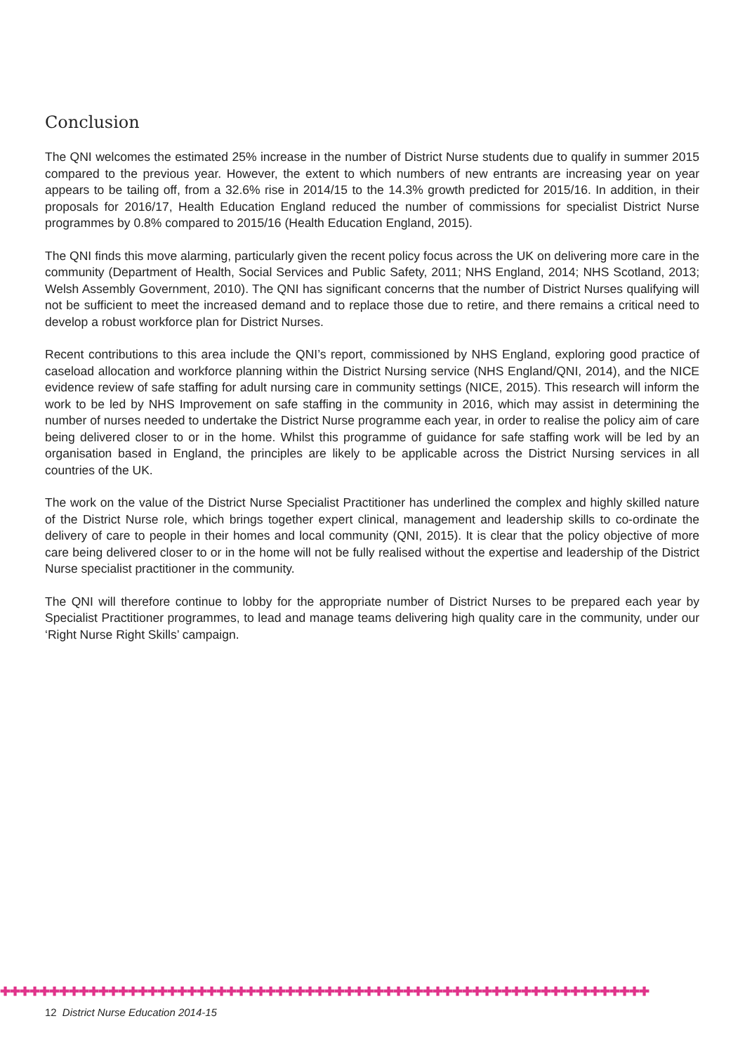Conclusion
The QNI welcomes the estimated 25% increase in the number of District Nurse students due to qualify in summer 2015 compared to the previous year. However, the extent to which numbers of new entrants are increasing year on year appears to be tailing off, from a 32.6% rise in 2014/15 to the 14.3% growth predicted for 2015/16. In addition, in their proposals for 2016/17, Health Education England reduced the number of commissions for specialist District Nurse programmes by 0.8% compared to 2015/16 (Health Education England, 2015).
The QNI finds this move alarming, particularly given the recent policy focus across the UK on delivering more care in the community (Department of Health, Social Services and Public Safety, 2011; NHS England, 2014; NHS Scotland, 2013; Welsh Assembly Government, 2010). The QNI has significant concerns that the number of District Nurses qualifying will not be sufficient to meet the increased demand and to replace those due to retire, and there remains a critical need to develop a robust workforce plan for District Nurses.
Recent contributions to this area include the QNI’s report, commissioned by NHS England, exploring good practice of caseload allocation and workforce planning within the District Nursing service (NHS England/QNI, 2014), and the NICE evidence review of safe staffing for adult nursing care in community settings (NICE, 2015). This research will inform the work to be led by NHS Improvement on safe staffing in the community in 2016, which may assist in determining the number of nurses needed to undertake the District Nurse programme each year, in order to realise the policy aim of care being delivered closer to or in the home. Whilst this programme of guidance for safe staffing work will be led by an organisation based in England, the principles are likely to be applicable across the District Nursing services in all countries of the UK.
The work on the value of the District Nurse Specialist Practitioner has underlined the complex and highly skilled nature of the District Nurse role, which brings together expert clinical, management and leadership skills to co-ordinate the delivery of care to people in their homes and local community (QNI, 2015). It is clear that the policy objective of more care being delivered closer to or in the home will not be fully realised without the expertise and leadership of the District Nurse specialist practitioner in the community.
The QNI will therefore continue to lobby for the appropriate number of District Nurses to be prepared each year by Specialist Practitioner programmes, to lead and manage teams delivering high quality care in the community, under our ‘Right Nurse Right Skills’ campaign.
✚✚✚✚✚✚✚✚✚✚✚✚✚✚✚✚✚✚✚✚✚✚✚✚✚✚✚✚✚✚✚✚✚✚✚✚✚✚✚✚✚✚✚✚✚✚✚✚✚✚✚✚✚✚✚✚✚✚✚✚✚✚✚✚✚✚
12 District Nurse Education 2014-15